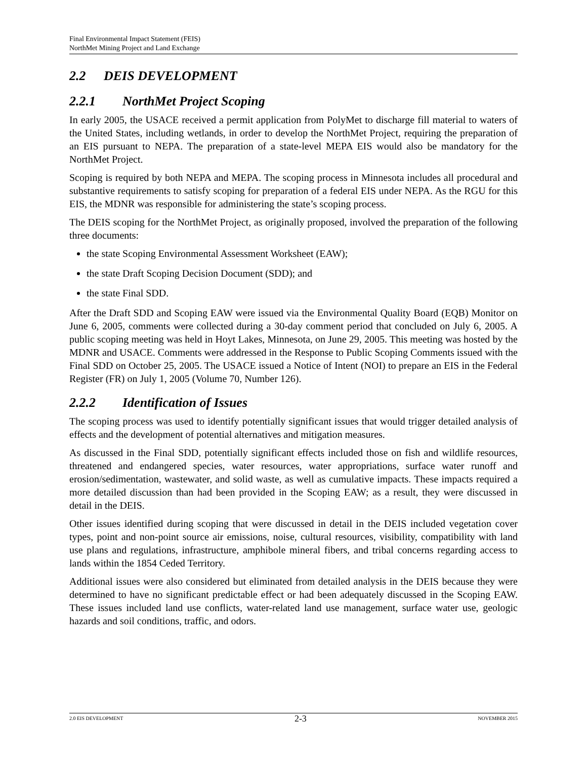Final Environmental Impact Statement (FEIS)
NorthMet Mining Project and Land Exchange
2.2 DEIS DEVELOPMENT
2.2.1 NorthMet Project Scoping
In early 2005, the USACE received a permit application from PolyMet to discharge fill material to waters of the United States, including wetlands, in order to develop the NorthMet Project, requiring the preparation of an EIS pursuant to NEPA. The preparation of a state-level MEPA EIS would also be mandatory for the NorthMet Project.
Scoping is required by both NEPA and MEPA. The scoping process in Minnesota includes all procedural and substantive requirements to satisfy scoping for preparation of a federal EIS under NEPA. As the RGU for this EIS, the MDNR was responsible for administering the state’s scoping process.
The DEIS scoping for the NorthMet Project, as originally proposed, involved the preparation of the following three documents:
the state Scoping Environmental Assessment Worksheet (EAW);
the state Draft Scoping Decision Document (SDD); and
the state Final SDD.
After the Draft SDD and Scoping EAW were issued via the Environmental Quality Board (EQB) Monitor on June 6, 2005, comments were collected during a 30-day comment period that concluded on July 6, 2005. A public scoping meeting was held in Hoyt Lakes, Minnesota, on June 29, 2005. This meeting was hosted by the MDNR and USACE. Comments were addressed in the Response to Public Scoping Comments issued with the Final SDD on October 25, 2005. The USACE issued a Notice of Intent (NOI) to prepare an EIS in the Federal Register (FR) on July 1, 2005 (Volume 70, Number 126).
2.2.2 Identification of Issues
The scoping process was used to identify potentially significant issues that would trigger detailed analysis of effects and the development of potential alternatives and mitigation measures.
As discussed in the Final SDD, potentially significant effects included those on fish and wildlife resources, threatened and endangered species, water resources, water appropriations, surface water runoff and erosion/sedimentation, wastewater, and solid waste, as well as cumulative impacts. These impacts required a more detailed discussion than had been provided in the Scoping EAW; as a result, they were discussed in detail in the DEIS.
Other issues identified during scoping that were discussed in detail in the DEIS included vegetation cover types, point and non-point source air emissions, noise, cultural resources, visibility, compatibility with land use plans and regulations, infrastructure, amphibole mineral fibers, and tribal concerns regarding access to lands within the 1854 Ceded Territory.
Additional issues were also considered but eliminated from detailed analysis in the DEIS because they were determined to have no significant predictable effect or had been adequately discussed in the Scoping EAW. These issues included land use conflicts, water-related land use management, surface water use, geologic hazards and soil conditions, traffic, and odors.
2.0 EIS DEVELOPMENT 2-3 NOVEMBER 2015